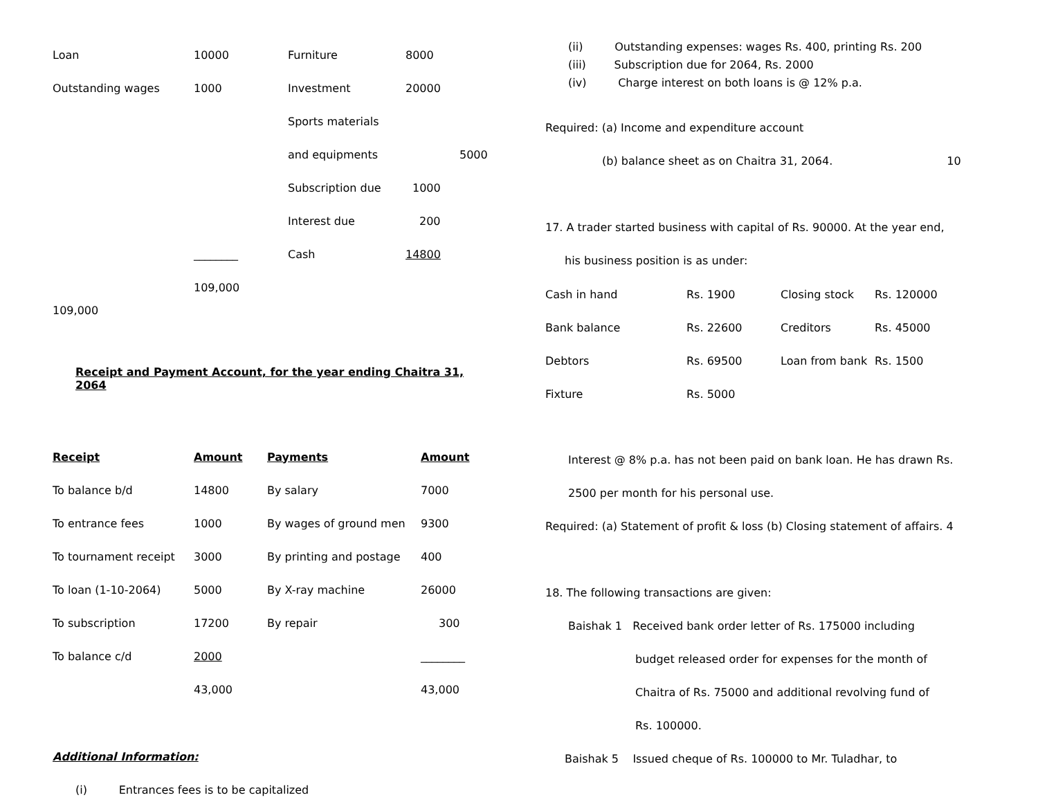| Loan | 10000 | Furniture | 8000 |
| Outstanding wages | 1000 | Investment | 20000 |
| | | Sports materials | |
| | | and equipments | 5000 |
| | | Subscription due | 1000 |
| | | Interest due | 200 |
| | ________ | Cash | 14800 |
| | 109,000 | | |
109,000
Receipt and Payment Account, for the year ending Chaitra 31, 2064
| Receipt | Amount | Payments | Amount |
| --- | --- | --- | --- |
| To balance b/d | 14800 | By salary | 7000 |
| To entrance fees | 1000 | By wages of ground men | 9300 |
| To tournament receipt | 3000 | By printing and postage | 400 |
| To loan (1-10-2064) | 5000 | By X-ray machine | 26000 |
| To subscription | 17200 | By repair | 300 |
| To balance c/d | 2000 | | ________ |
| | 43,000 | | 43,000 |
Additional Information:
(i) Entrances fees is to be capitalized
(ii) Outstanding expenses: wages Rs. 400, printing Rs. 200
(iii) Subscription due for 2064, Rs. 2000
(iv) Charge interest on both loans is @ 12% p.a.
Required: (a) Income and expenditure account
(b) balance sheet as on Chaitra 31, 2064. 10
17. A trader started business with capital of Rs. 90000. At the year end,
his business position is as under:
| Cash in hand | Rs. 1900 | Closing stock | Rs. 120000 |
| Bank balance | Rs. 22600 | Creditors | Rs. 45000 |
| Debtors | Rs. 69500 | Loan from bank | Rs. 1500 |
| Fixture | Rs. 5000 | | |
Interest @ 8% p.a. has not been paid on bank loan. He has drawn Rs.
2500 per month for his personal use.
Required: (a) Statement of profit & loss (b) Closing statement of affairs. 4
18. The following transactions are given:
Baishak 1 Received bank order letter of Rs. 175000 including
budget released order for expenses for the month of
Chaitra of Rs. 75000 and additional revolving fund of
Rs. 100000.
Baishak 5 Issued cheque of Rs. 100000 to Mr. Tuladhar, to